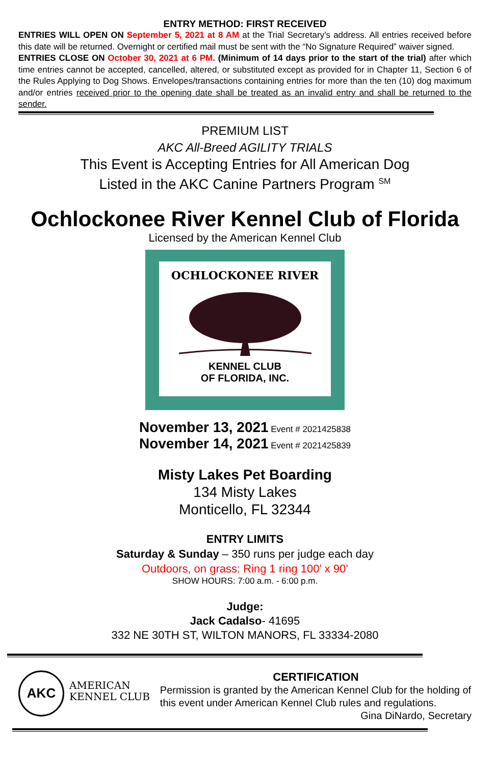ENTRY METHOD: FIRST RECEIVED
ENTRIES WILL OPEN ON September 5, 2021 at 8 AM at the Trial Secretary’s address. All entries received before this date will be returned. Overnight or certified mail must be sent with the “No Signature Required” waiver signed.
ENTRIES CLOSE ON October 30, 2021 at 6 PM. (Minimum of 14 days prior to the start of the trial) after which time entries cannot be accepted, cancelled, altered, or substituted except as provided for in Chapter 11, Section 6 of the Rules Applying to Dog Shows. Envelopes/transactions containing entries for more than the ten (10) dog maximum and/or entries received prior to the opening date shall be treated as an invalid entry and shall be returned to the sender.
PREMIUM LIST
AKC All-Breed AGILITY TRIALS
This Event is Accepting Entries for All American Dog
Listed in the AKC Canine Partners Program <sup>SM</sup>
Ochlockonee River Kennel Club of Florida
Licensed by the American Kennel Club
OCHLOCKONEE RIVER
KENNEL CLUB
OF FLORIDA, INC.
November 13, 2021 Event # 2021425838
November 14, 2021 Event # 2021425839
Misty Lakes Pet Boarding
134 Misty Lakes
Monticello, FL 32344
ENTRY LIMITS
Saturday & Sunday – 350 runs per judge each day
Outdoors, on grass: Ring 1 ring 100’ x 90’
SHOW HOURS: 7:00 a.m. - 6:00 p.m.
Judge:
Jack Cadalso- 41695
332 NE 30TH ST, WILTON MANORS, FL 33334-2080
AKC
AMERICAN
KENNEL CLUB
CERTIFICATION
Permission is granted by the American Kennel Club for the holding of this event under American Kennel Club rules and regulations.
Gina DiNardo, Secretary